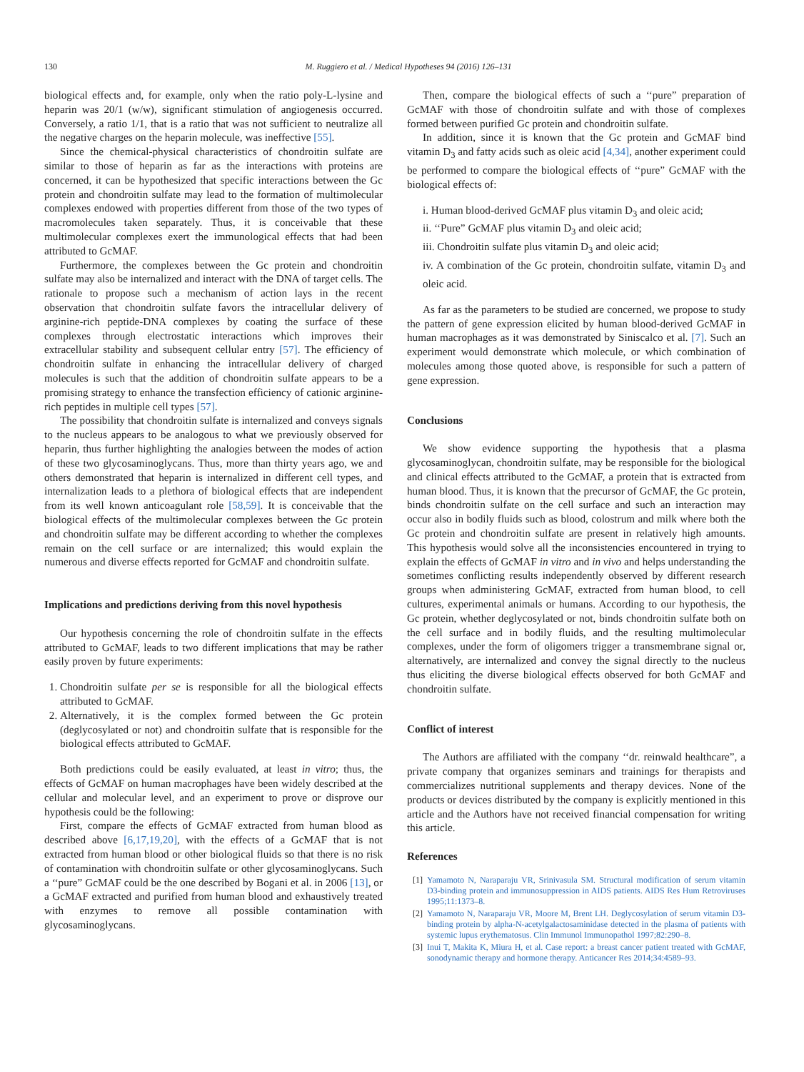130 M. Ruggiero et al. / Medical Hypotheses 94 (2016) 126–131
biological effects and, for example, only when the ratio poly-L-lysine and heparin was 20/1 (w/w), significant stimulation of angiogenesis occurred. Conversely, a ratio 1/1, that is a ratio that was not sufficient to neutralize all the negative charges on the heparin molecule, was ineffective [55].
Since the chemical-physical characteristics of chondroitin sulfate are similar to those of heparin as far as the interactions with proteins are concerned, it can be hypothesized that specific interactions between the Gc protein and chondroitin sulfate may lead to the formation of multimolecular complexes endowed with properties different from those of the two types of macromolecules taken separately. Thus, it is conceivable that these multimolecular complexes exert the immunological effects that had been attributed to GcMAF.
Furthermore, the complexes between the Gc protein and chondroitin sulfate may also be internalized and interact with the DNA of target cells. The rationale to propose such a mechanism of action lays in the recent observation that chondroitin sulfate favors the intracellular delivery of arginine-rich peptide-DNA complexes by coating the surface of these complexes through electrostatic interactions which improves their extracellular stability and subsequent cellular entry [57]. The efficiency of chondroitin sulfate in enhancing the intracellular delivery of charged molecules is such that the addition of chondroitin sulfate appears to be a promising strategy to enhance the transfection efficiency of cationic arginine-rich peptides in multiple cell types [57].
The possibility that chondroitin sulfate is internalized and conveys signals to the nucleus appears to be analogous to what we previously observed for heparin, thus further highlighting the analogies between the modes of action of these two glycosaminoglycans. Thus, more than thirty years ago, we and others demonstrated that heparin is internalized in different cell types, and internalization leads to a plethora of biological effects that are independent from its well known anticoagulant role [58,59]. It is conceivable that the biological effects of the multimolecular complexes between the Gc protein and chondroitin sulfate may be different according to whether the complexes remain on the cell surface or are internalized; this would explain the numerous and diverse effects reported for GcMAF and chondroitin sulfate.
Implications and predictions deriving from this novel hypothesis
Our hypothesis concerning the role of chondroitin sulfate in the effects attributed to GcMAF, leads to two different implications that may be rather easily proven by future experiments:
1. Chondroitin sulfate per se is responsible for all the biological effects attributed to GcMAF.
2. Alternatively, it is the complex formed between the Gc protein (deglycosylated or not) and chondroitin sulfate that is responsible for the biological effects attributed to GcMAF.
Both predictions could be easily evaluated, at least in vitro; thus, the effects of GcMAF on human macrophages have been widely described at the cellular and molecular level, and an experiment to prove or disprove our hypothesis could be the following:
First, compare the effects of GcMAF extracted from human blood as described above [6,17,19,20], with the effects of a GcMAF that is not extracted from human blood or other biological fluids so that there is no risk of contamination with chondroitin sulfate or other glycosaminoglycans. Such a ‘‘pure” GcMAF could be the one described by Bogani et al. in 2006 [13], or a GcMAF extracted and purified from human blood and exhaustively treated with enzymes to remove all possible contamination with glycosaminoglycans.
Then, compare the biological effects of such a ‘‘pure” preparation of GcMAF with those of chondroitin sulfate and with those of complexes formed between purified Gc protein and chondroitin sulfate.
In addition, since it is known that the Gc protein and GcMAF bind vitamin D<sub>3</sub> and fatty acids such as oleic acid [4,34], another experiment could be performed to compare the biological effects of ‘‘pure” GcMAF with the biological effects of:
i. Human blood-derived GcMAF plus vitamin D<sub>3</sub> and oleic acid;
ii. ‘‘Pure” GcMAF plus vitamin D<sub>3</sub> and oleic acid;
iii. Chondroitin sulfate plus vitamin D<sub>3</sub> and oleic acid;
iv. A combination of the Gc protein, chondroitin sulfate, vitamin D<sub>3</sub> and oleic acid.
As far as the parameters to be studied are concerned, we propose to study the pattern of gene expression elicited by human blood-derived GcMAF in human macrophages as it was demonstrated by Siniscalco et al. [7]. Such an experiment would demonstrate which molecule, or which combination of molecules among those quoted above, is responsible for such a pattern of gene expression.
Conclusions
We show evidence supporting the hypothesis that a plasma glycosaminoglycan, chondroitin sulfate, may be responsible for the biological and clinical effects attributed to the GcMAF, a protein that is extracted from human blood. Thus, it is known that the precursor of GcMAF, the Gc protein, binds chondroitin sulfate on the cell surface and such an interaction may occur also in bodily fluids such as blood, colostrum and milk where both the Gc protein and chondroitin sulfate are present in relatively high amounts. This hypothesis would solve all the inconsistencies encountered in trying to explain the effects of GcMAF in vitro and in vivo and helps understanding the sometimes conflicting results independently observed by different research groups when administering GcMAF, extracted from human blood, to cell cultures, experimental animals or humans. According to our hypothesis, the Gc protein, whether deglycosylated or not, binds chondroitin sulfate both on the cell surface and in bodily fluids, and the resulting multimolecular complexes, under the form of oligomers trigger a transmembrane signal or, alternatively, are internalized and convey the signal directly to the nucleus thus eliciting the diverse biological effects observed for both GcMAF and chondroitin sulfate.
Conflict of interest
The Authors are affiliated with the company ‘‘dr. reinwald healthcare”, a private company that organizes seminars and trainings for therapists and commercializes nutritional supplements and therapy devices. None of the products or devices distributed by the company is explicitly mentioned in this article and the Authors have not received financial compensation for writing this article.
References
[1] Yamamoto N, Naraparaju VR, Srinivasula SM. Structural modification of serum vitamin D3-binding protein and immunosuppression in AIDS patients. AIDS Res Hum Retroviruses 1995;11:1373–8.
[2] Yamamoto N, Naraparaju VR, Moore M, Brent LH. Deglycosylation of serum vitamin D3-binding protein by alpha-N-acetylgalactosaminidase detected in the plasma of patients with systemic lupus erythematosus. Clin Immunol Immunopathol 1997;82:290–8.
[3] Inui T, Makita K, Miura H, et al. Case report: a breast cancer patient treated with GcMAF, sonodynamic therapy and hormone therapy. Anticancer Res 2014;34:4589–93.